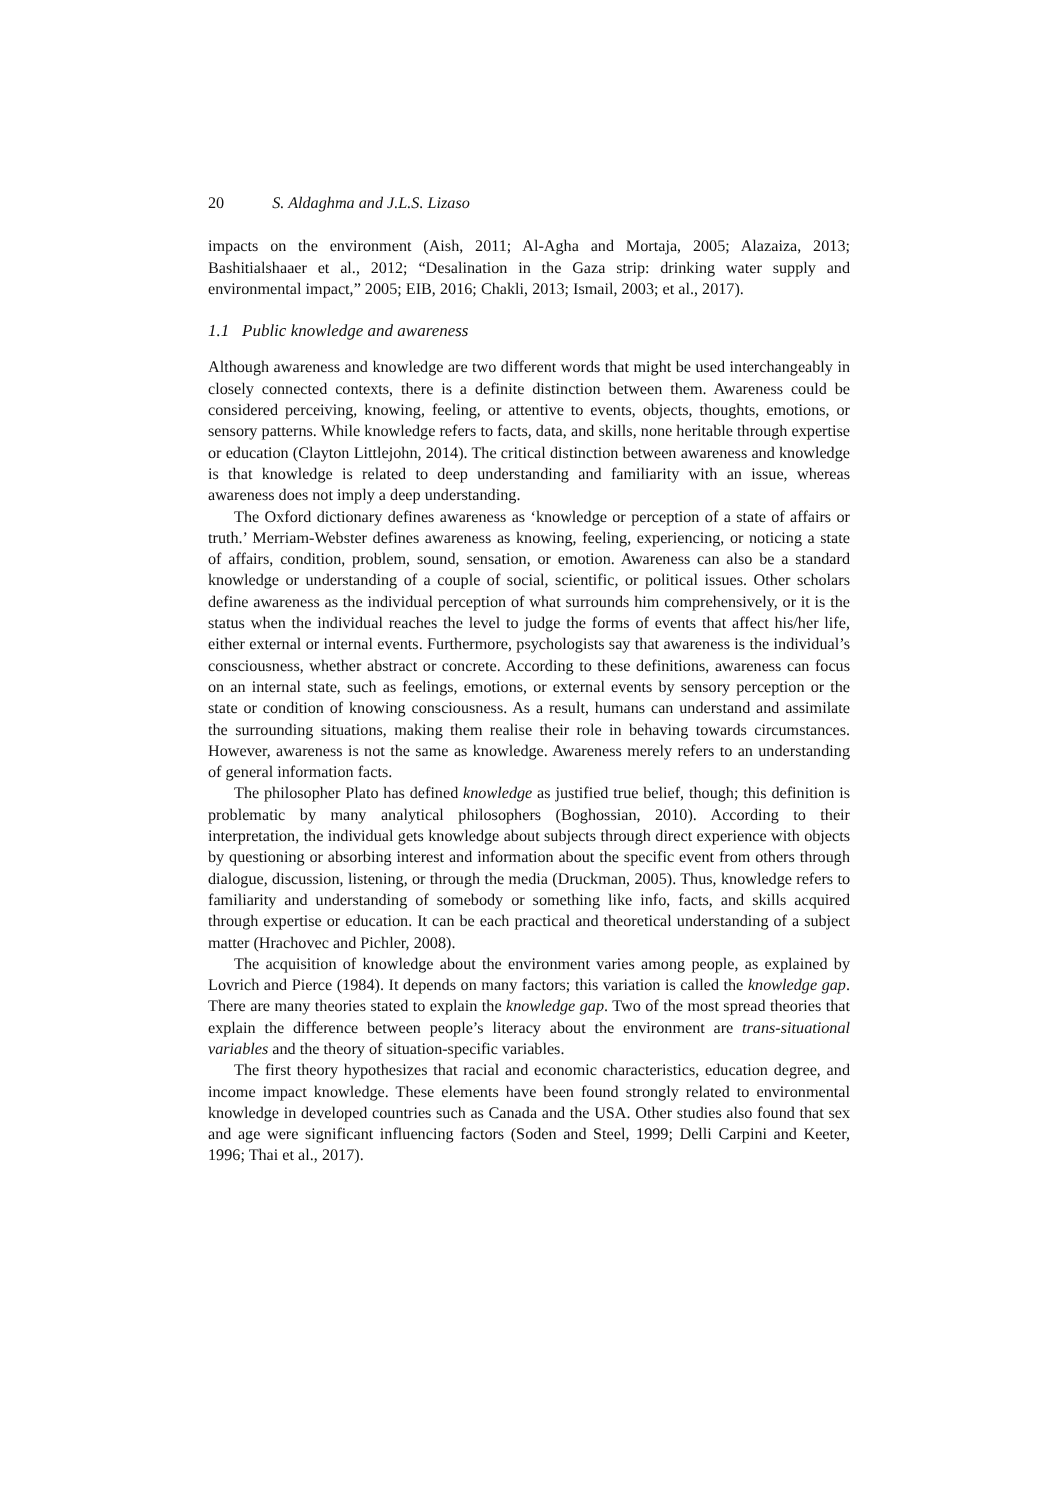20 S. Aldaghma and J.L.S. Lizaso
impacts on the environment (Aish, 2011; Al-Agha and Mortaja, 2005; Alazaiza, 2013; Bashitialshaaer et al., 2012; “Desalination in the Gaza strip: drinking water supply and environmental impact,” 2005; EIB, 2016; Chakli, 2013; Ismail, 2003; et al., 2017).
1.1 Public knowledge and awareness
Although awareness and knowledge are two different words that might be used interchangeably in closely connected contexts, there is a definite distinction between them. Awareness could be considered perceiving, knowing, feeling, or attentive to events, objects, thoughts, emotions, or sensory patterns. While knowledge refers to facts, data, and skills, none heritable through expertise or education (Clayton Littlejohn, 2014). The critical distinction between awareness and knowledge is that knowledge is related to deep understanding and familiarity with an issue, whereas awareness does not imply a deep understanding.
The Oxford dictionary defines awareness as ‘knowledge or perception of a state of affairs or truth.’ Merriam-Webster defines awareness as knowing, feeling, experiencing, or noticing a state of affairs, condition, problem, sound, sensation, or emotion. Awareness can also be a standard knowledge or understanding of a couple of social, scientific, or political issues. Other scholars define awareness as the individual perception of what surrounds him comprehensively, or it is the status when the individual reaches the level to judge the forms of events that affect his/her life, either external or internal events. Furthermore, psychologists say that awareness is the individual’s consciousness, whether abstract or concrete. According to these definitions, awareness can focus on an internal state, such as feelings, emotions, or external events by sensory perception or the state or condition of knowing consciousness. As a result, humans can understand and assimilate the surrounding situations, making them realise their role in behaving towards circumstances. However, awareness is not the same as knowledge. Awareness merely refers to an understanding of general information facts.
The philosopher Plato has defined knowledge as justified true belief, though; this definition is problematic by many analytical philosophers (Boghossian, 2010). According to their interpretation, the individual gets knowledge about subjects through direct experience with objects by questioning or absorbing interest and information about the specific event from others through dialogue, discussion, listening, or through the media (Druckman, 2005). Thus, knowledge refers to familiarity and understanding of somebody or something like info, facts, and skills acquired through expertise or education. It can be each practical and theoretical understanding of a subject matter (Hrachovec and Pichler, 2008).
The acquisition of knowledge about the environment varies among people, as explained by Lovrich and Pierce (1984). It depends on many factors; this variation is called the knowledge gap. There are many theories stated to explain the knowledge gap. Two of the most spread theories that explain the difference between people’s literacy about the environment are trans-situational variables and the theory of situation-specific variables.
The first theory hypothesizes that racial and economic characteristics, education degree, and income impact knowledge. These elements have been found strongly related to environmental knowledge in developed countries such as Canada and the USA. Other studies also found that sex and age were significant influencing factors (Soden and Steel, 1999; Delli Carpini and Keeter, 1996; Thai et al., 2017).